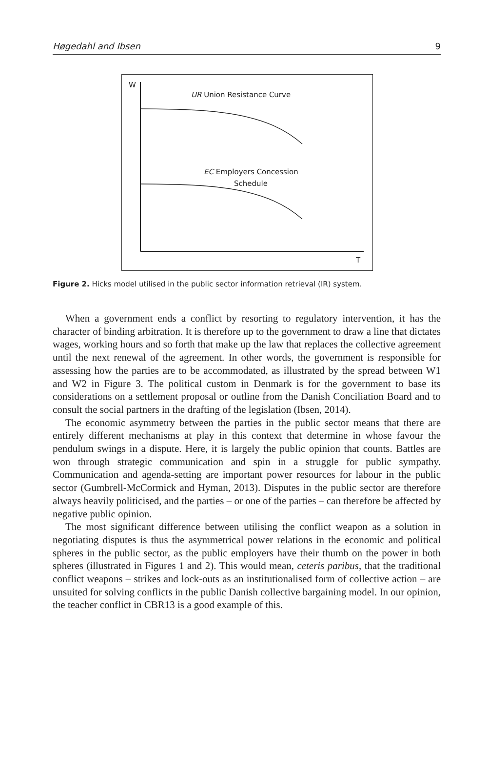Høgedahl and Ibsen 9
W
T
UR Union Resistance Curve
EC Employers Concession
Schedule
Figure 2. Hicks model utilised in the public sector information retrieval (IR) system.
When a government ends a conflict by resorting to regulatory intervention, it has the character of binding arbitration. It is therefore up to the government to draw a line that dictates wages, working hours and so forth that make up the law that replaces the collective agreement until the next renewal of the agreement. In other words, the government is responsible for assessing how the parties are to be accommodated, as illustrated by the spread between W1 and W2 in Figure 3. The political custom in Denmark is for the government to base its considerations on a settlement proposal or outline from the Danish Conciliation Board and to consult the social partners in the drafting of the legislation (Ibsen, 2014).
The economic asymmetry between the parties in the public sector means that there are entirely different mechanisms at play in this context that determine in whose favour the pendulum swings in a dispute. Here, it is largely the public opinion that counts. Battles are won through strategic communication and spin in a struggle for public sympathy. Communication and agenda-setting are important power resources for labour in the public sector (Gumbrell-McCormick and Hyman, 2013). Disputes in the public sector are therefore always heavily politicised, and the parties – or one of the parties – can therefore be affected by negative public opinion.
The most significant difference between utilising the conflict weapon as a solution in negotiating disputes is thus the asymmetrical power relations in the economic and political spheres in the public sector, as the public employers have their thumb on the power in both spheres (illustrated in Figures 1 and 2). This would mean, ceteris paribus, that the traditional conflict weapons – strikes and lock-outs as an institutionalised form of collective action – are unsuited for solving conflicts in the public Danish collective bargaining model. In our opinion, the teacher conflict in CBR13 is a good example of this.